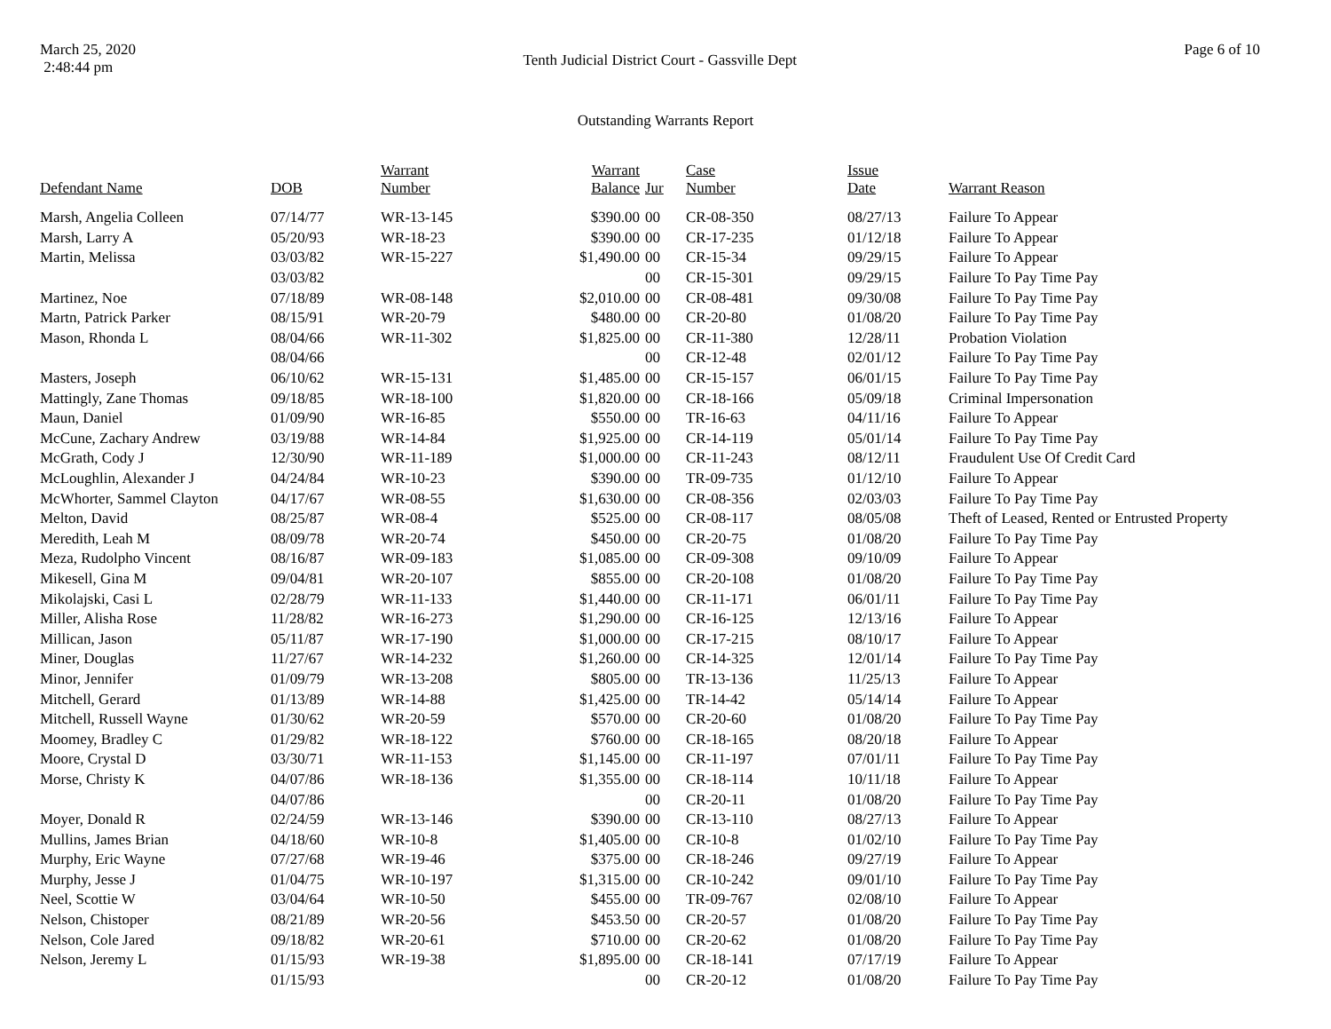March 25, 2020
2:48:44 pm
Tenth Judicial District Court - Gassville Dept
Page 6 of 10
Outstanding Warrants Report
| Defendant Name | DOB | Warrant Number | Warrant Balance | Jur | Case Number | Issue Date | Warrant Reason |
| --- | --- | --- | --- | --- | --- | --- | --- |
| Marsh, Angelia Colleen | 07/14/77 | WR-13-145 | $390.00 | 00 | CR-08-350 | 08/27/13 | Failure To Appear |
| Marsh, Larry A | 05/20/93 | WR-18-23 | $390.00 | 00 | CR-17-235 | 01/12/18 | Failure To Appear |
| Martin, Melissa | 03/03/82 | WR-15-227 | $1,490.00 | 00 | CR-15-34 | 09/29/15 | Failure To Appear |
| | 03/03/82 | | | 00 | CR-15-301 | 09/29/15 | Failure To Pay Time Pay |
| Martinez, Noe | 07/18/89 | WR-08-148 | $2,010.00 | 00 | CR-08-481 | 09/30/08 | Failure To Pay Time Pay |
| Martn, Patrick Parker | 08/15/91 | WR-20-79 | $480.00 | 00 | CR-20-80 | 01/08/20 | Failure To Pay Time Pay |
| Mason, Rhonda L | 08/04/66 | WR-11-302 | $1,825.00 | 00 | CR-11-380 | 12/28/11 | Probation Violation |
| | 08/04/66 | | | 00 | CR-12-48 | 02/01/12 | Failure To Pay Time Pay |
| Masters, Joseph | 06/10/62 | WR-15-131 | $1,485.00 | 00 | CR-15-157 | 06/01/15 | Failure To Pay Time Pay |
| Mattingly, Zane Thomas | 09/18/85 | WR-18-100 | $1,820.00 | 00 | CR-18-166 | 05/09/18 | Criminal Impersonation |
| Maun, Daniel | 01/09/90 | WR-16-85 | $550.00 | 00 | TR-16-63 | 04/11/16 | Failure To Appear |
| McCune, Zachary Andrew | 03/19/88 | WR-14-84 | $1,925.00 | 00 | CR-14-119 | 05/01/14 | Failure To Pay Time Pay |
| McGrath, Cody J | 12/30/90 | WR-11-189 | $1,000.00 | 00 | CR-11-243 | 08/12/11 | Fraudulent Use Of Credit Card |
| McLoughlin, Alexander J | 04/24/84 | WR-10-23 | $390.00 | 00 | TR-09-735 | 01/12/10 | Failure To Appear |
| McWhorter, Sammel Clayton | 04/17/67 | WR-08-55 | $1,630.00 | 00 | CR-08-356 | 02/03/03 | Failure To Pay Time Pay |
| Melton, David | 08/25/87 | WR-08-4 | $525.00 | 00 | CR-08-117 | 08/05/08 | Theft of Leased, Rented or Entrusted Property |
| Meredith, Leah M | 08/09/78 | WR-20-74 | $450.00 | 00 | CR-20-75 | 01/08/20 | Failure To Pay Time Pay |
| Meza, Rudolpho Vincent | 08/16/87 | WR-09-183 | $1,085.00 | 00 | CR-09-308 | 09/10/09 | Failure To Appear |
| Mikesell, Gina M | 09/04/81 | WR-20-107 | $855.00 | 00 | CR-20-108 | 01/08/20 | Failure To Pay Time Pay |
| Mikolajski, Casi L | 02/28/79 | WR-11-133 | $1,440.00 | 00 | CR-11-171 | 06/01/11 | Failure To Pay Time Pay |
| Miller, Alisha Rose | 11/28/82 | WR-16-273 | $1,290.00 | 00 | CR-16-125 | 12/13/16 | Failure To Appear |
| Millican, Jason | 05/11/87 | WR-17-190 | $1,000.00 | 00 | CR-17-215 | 08/10/17 | Failure To Appear |
| Miner, Douglas | 11/27/67 | WR-14-232 | $1,260.00 | 00 | CR-14-325 | 12/01/14 | Failure To Pay Time Pay |
| Minor, Jennifer | 01/09/79 | WR-13-208 | $805.00 | 00 | TR-13-136 | 11/25/13 | Failure To Appear |
| Mitchell, Gerard | 01/13/89 | WR-14-88 | $1,425.00 | 00 | TR-14-42 | 05/14/14 | Failure To Appear |
| Mitchell, Russell Wayne | 01/30/62 | WR-20-59 | $570.00 | 00 | CR-20-60 | 01/08/20 | Failure To Pay Time Pay |
| Moomey, Bradley C | 01/29/82 | WR-18-122 | $760.00 | 00 | CR-18-165 | 08/20/18 | Failure To Appear |
| Moore, Crystal D | 03/30/71 | WR-11-153 | $1,145.00 | 00 | CR-11-197 | 07/01/11 | Failure To Pay Time Pay |
| Morse, Christy K | 04/07/86 | WR-18-136 | $1,355.00 | 00 | CR-18-114 | 10/11/18 | Failure To Appear |
| | 04/07/86 | | | 00 | CR-20-11 | 01/08/20 | Failure To Pay Time Pay |
| Moyer, Donald R | 02/24/59 | WR-13-146 | $390.00 | 00 | CR-13-110 | 08/27/13 | Failure To Appear |
| Mullins, James Brian | 04/18/60 | WR-10-8 | $1,405.00 | 00 | CR-10-8 | 01/02/10 | Failure To Pay Time Pay |
| Murphy, Eric Wayne | 07/27/68 | WR-19-46 | $375.00 | 00 | CR-18-246 | 09/27/19 | Failure To Appear |
| Murphy, Jesse J | 01/04/75 | WR-10-197 | $1,315.00 | 00 | CR-10-242 | 09/01/10 | Failure To Pay Time Pay |
| Neel, Scottie W | 03/04/64 | WR-10-50 | $455.00 | 00 | TR-09-767 | 02/08/10 | Failure To Appear |
| Nelson, Chistoper | 08/21/89 | WR-20-56 | $453.50 | 00 | CR-20-57 | 01/08/20 | Failure To Pay Time Pay |
| Nelson, Cole Jared | 09/18/82 | WR-20-61 | $710.00 | 00 | CR-20-62 | 01/08/20 | Failure To Pay Time Pay |
| Nelson, Jeremy L | 01/15/93 | WR-19-38 | $1,895.00 | 00 | CR-18-141 | 07/17/19 | Failure To Appear |
| | 01/15/93 | | | 00 | CR-20-12 | 01/08/20 | Failure To Pay Time Pay |